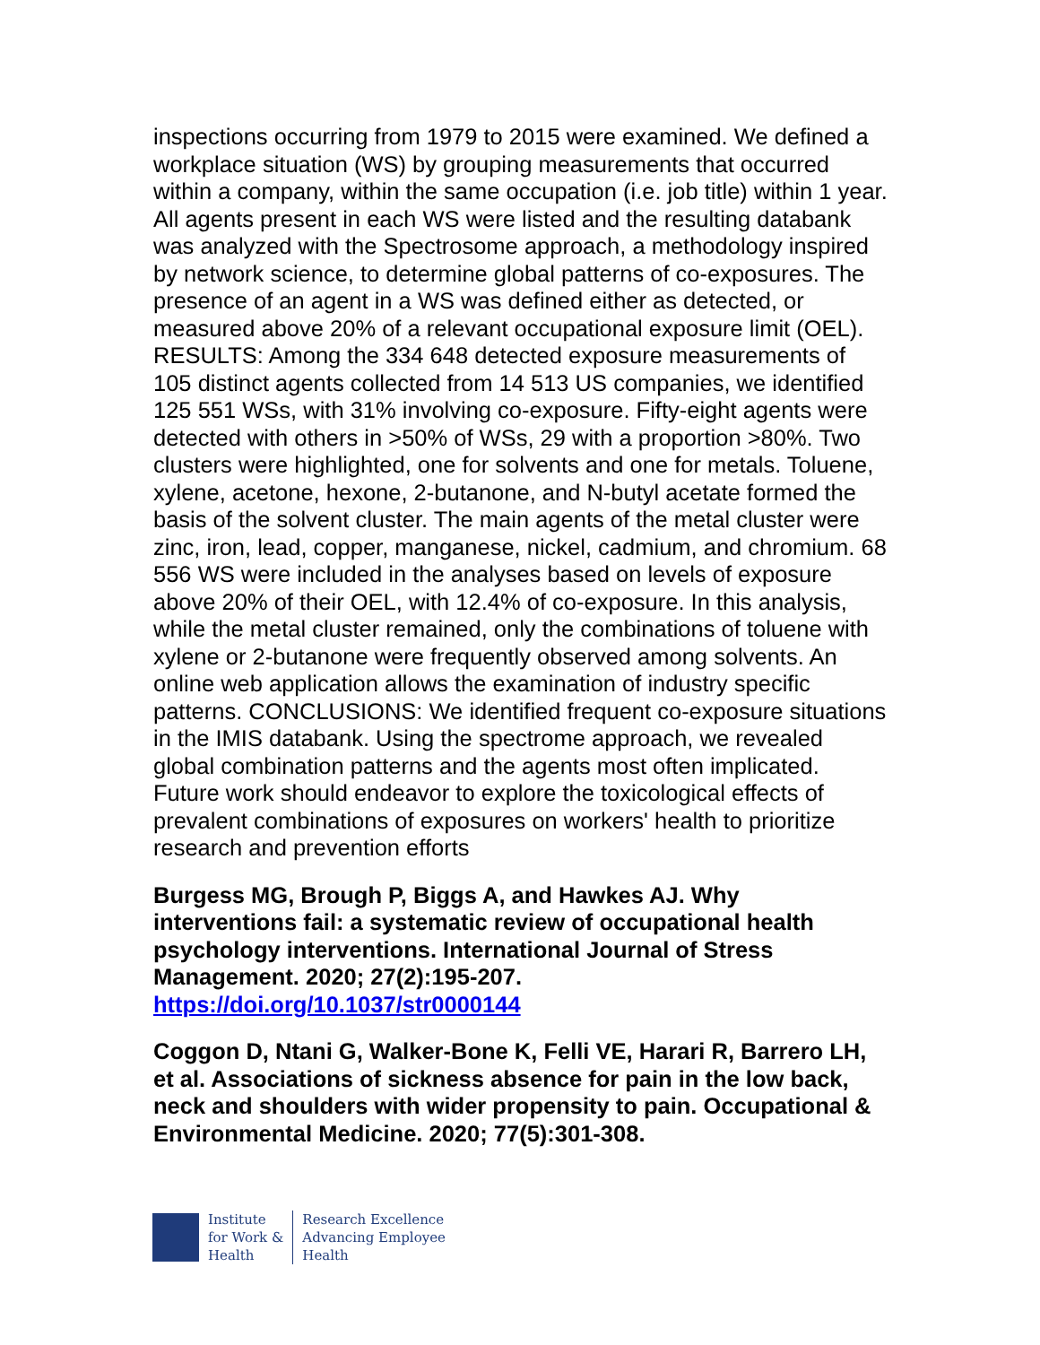inspections occurring from 1979 to 2015 were examined. We defined a workplace situation (WS) by grouping measurements that occurred within a company, within the same occupation (i.e. job title) within 1 year. All agents present in each WS were listed and the resulting databank was analyzed with the Spectrosome approach, a methodology inspired by network science, to determine global patterns of co-exposures. The presence of an agent in a WS was defined either as detected, or measured above 20% of a relevant occupational exposure limit (OEL). RESULTS: Among the 334 648 detected exposure measurements of 105 distinct agents collected from 14 513 US companies, we identified 125 551 WSs, with 31% involving co-exposure. Fifty-eight agents were detected with others in >50% of WSs, 29 with a proportion >80%. Two clusters were highlighted, one for solvents and one for metals. Toluene, xylene, acetone, hexone, 2-butanone, and N-butyl acetate formed the basis of the solvent cluster. The main agents of the metal cluster were zinc, iron, lead, copper, manganese, nickel, cadmium, and chromium. 68 556 WS were included in the analyses based on levels of exposure above 20% of their OEL, with 12.4% of co-exposure. In this analysis, while the metal cluster remained, only the combinations of toluene with xylene or 2-butanone were frequently observed among solvents. An online web application allows the examination of industry specific patterns. CONCLUSIONS: We identified frequent co-exposure situations in the IMIS databank. Using the spectrome approach, we revealed global combination patterns and the agents most often implicated. Future work should endeavor to explore the toxicological effects of prevalent combinations of exposures on workers' health to prioritize research and prevention efforts
Burgess MG, Brough P, Biggs A, and Hawkes AJ. Why interventions fail: a systematic review of occupational health psychology interventions. International Journal of Stress Management. 2020; 27(2):195-207.
https://doi.org/10.1037/str0000144
Coggon D, Ntani G, Walker-Bone K, Felli VE, Harari R, Barrero LH, et al. Associations of sickness absence for pain in the low back, neck and shoulders with wider propensity to pain. Occupational & Environmental Medicine. 2020; 77(5):301-308.
Institute
for Work &
Health
Research Excellence
Advancing Employee
Health